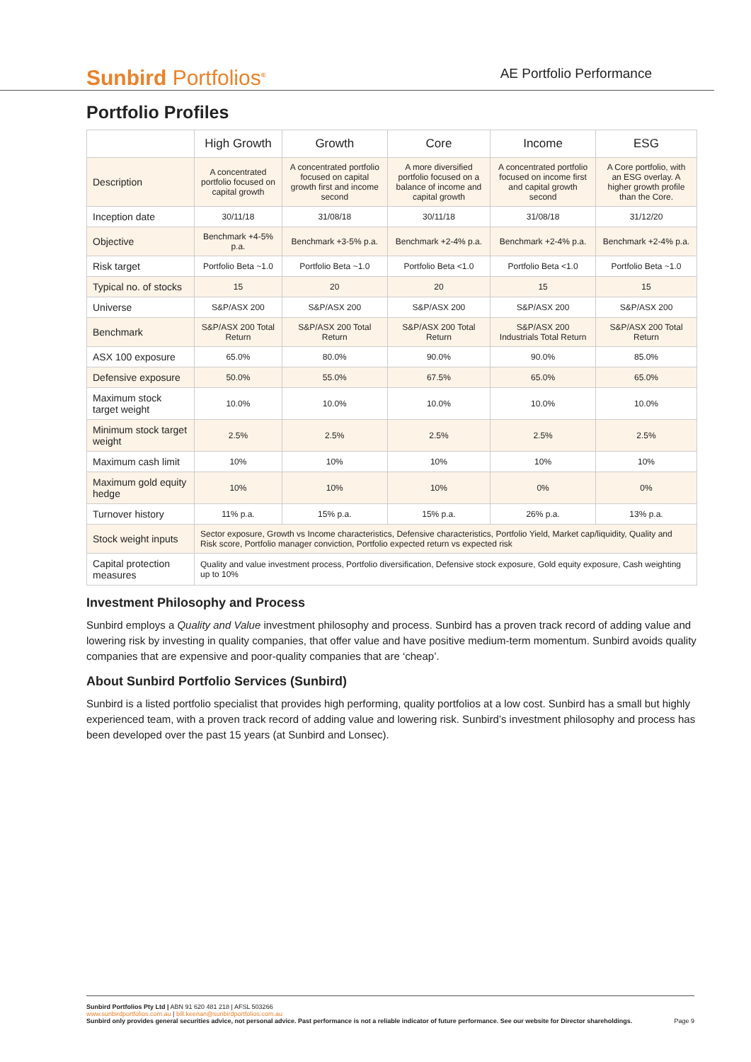Sunbird Portfolios<sup>®</sup>
AE Portfolio Performance
Portfolio Profiles
| | High Growth | Growth | Core | Income | ESG |
| --- | --- | --- | --- | --- | --- |
| Description | A concentrated portfolio focused on capital growth | A concentrated portfolio focused on capital growth first and income second | A more diversified portfolio focused on a balance of income and capital growth | A concentrated portfolio focused on income first and capital growth second | A Core portfolio, with an ESG overlay. A higher growth profile than the Core. |
| Inception date | 30/11/18 | 31/08/18 | 30/11/18 | 31/08/18 | 31/12/20 |
| Objective | Benchmark +4-5% p.a. | Benchmark +3-5% p.a. | Benchmark +2-4% p.a. | Benchmark +2-4% p.a. | Benchmark +2-4% p.a. |
| Risk target | Portfolio Beta ~1.0 | Portfolio Beta ~1.0 | Portfolio Beta <1.0 | Portfolio Beta <1.0 | Portfolio Beta ~1.0 |
| Typical no. of stocks | 15 | 20 | 20 | 15 | 15 |
| Universe | S&P/ASX 200 | S&P/ASX 200 | S&P/ASX 200 | S&P/ASX 200 | S&P/ASX 200 |
| Benchmark | S&P/ASX 200 Total Return | S&P/ASX 200 Total Return | S&P/ASX 200 Total Return | S&P/ASX 200 Industrials Total Return | S&P/ASX 200 Total Return |
| ASX 100 exposure | 65.0% | 80.0% | 90.0% | 90.0% | 85.0% |
| Defensive exposure | 50.0% | 55.0% | 67.5% | 65.0% | 65.0% |
| Maximum stock target weight | 10.0% | 10.0% | 10.0% | 10.0% | 10.0% |
| Minimum stock target weight | 2.5% | 2.5% | 2.5% | 2.5% | 2.5% |
| Maximum cash limit | 10% | 10% | 10% | 10% | 10% |
| Maximum gold equity hedge | 10% | 10% | 10% | 0% | 0% |
| Turnover history | 11% p.a. | 15% p.a. | 15% p.a. | 26% p.a. | 13% p.a. |
| Stock weight inputs | Sector exposure, Growth vs Income characteristics, Defensive characteristics, Portfolio Yield, Market cap/liquidity, Quality and Risk score, Portfolio manager conviction, Portfolio expected return vs expected risk | | | | |
| Capital protection measures | Quality and value investment process, Portfolio diversification, Defensive stock exposure, Gold equity exposure, Cash weighting up to 10% | | | | |
Investment Philosophy and Process
Sunbird employs a Quality and Value investment philosophy and process. Sunbird has a proven track record of adding value and lowering risk by investing in quality companies, that offer value and have positive medium-term momentum. Sunbird avoids quality companies that are expensive and poor-quality companies that are ‘cheap’.
About Sunbird Portfolio Services (Sunbird)
Sunbird is a listed portfolio specialist that provides high performing, quality portfolios at a low cost. Sunbird has a small but highly experienced team, with a proven track record of adding value and lowering risk. Sunbird’s investment philosophy and process has been developed over the past 15 years (at Sunbird and Lonsec).
Sunbird Portfolios Pty Ltd | ABN 91 620 481 218 | AFSL 503266
www.sunbirdportfolios.com.au | bill.keenan@sunbirdportfolios.com.au
Sunbird only provides general securities advice, not personal advice. Past performance is not a reliable indicator of future performance. See our website for Director shareholdings. Page 9